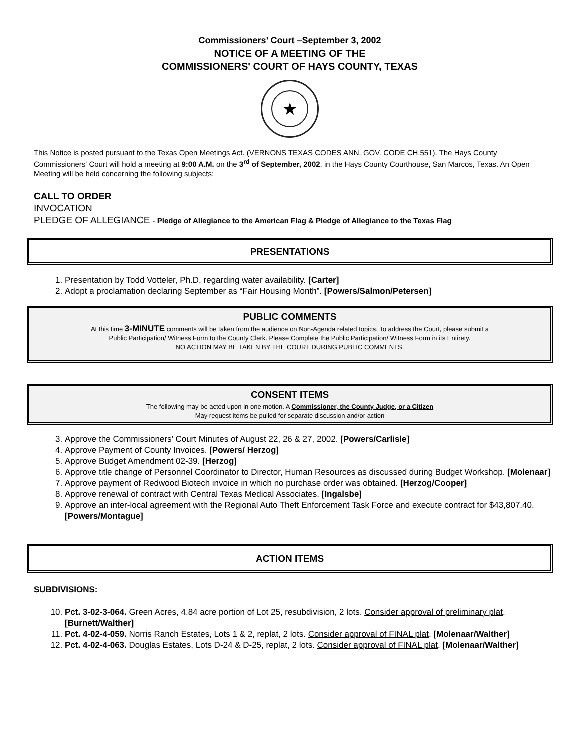Commissioners’ Court –September 3, 2002
NOTICE OF A MEETING OF THE
COMMISSIONERS' COURT OF HAYS COUNTY, TEXAS
★
This Notice is posted pursuant to the Texas Open Meetings Act. (VERNONS TEXAS CODES ANN. GOV. CODE CH.551). The Hays County Commissioners' Court will hold a meeting at 9:00 A.M. on the 3<sup>rd</sup> of September, 2002, in the Hays County Courthouse, San Marcos, Texas. An Open Meeting will be held concerning the following subjects:
CALL TO ORDER
INVOCATION
PLEDGE OF ALLEGIANCE - Pledge of Allegiance to the American Flag & Pledge of Allegiance to the Texas Flag
PRESENTATIONS
1. Presentation by Todd Votteler, Ph.D, regarding water availability. [Carter]
2. Adopt a proclamation declaring September as “Fair Housing Month”. [Powers/Salmon/Petersen]
PUBLIC COMMENTS
At this time 3-MINUTE comments will be taken from the audience on Non-Agenda related topics. To address the Court, please submit a
Public Participation/ Witness Form to the County Clerk. Please Complete the Public Participation/ Witness Form in its Entirety.
NO ACTION MAY BE TAKEN BY THE COURT DURING PUBLIC COMMENTS.
CONSENT ITEMS
The following may be acted upon in one motion. A Commissioner, the County Judge, or a Citizen
May request items be pulled for separate discussion and/or action
3. Approve the Commissioners’ Court Minutes of August 22, 26 & 27, 2002. [Powers/Carlisle]
4. Approve Payment of County Invoices. [Powers/ Herzog]
5. Approve Budget Amendment 02-39. [Herzog]
6. Approve title change of Personnel Coordinator to Director, Human Resources as discussed during Budget Workshop. [Molenaar]
7. Approve payment of Redwood Biotech invoice in which no purchase order was obtained. [Herzog/Cooper]
8. Approve renewal of contract with Central Texas Medical Associates. [Ingalsbe]
9. Approve an inter-local agreement with the Regional Auto Theft Enforcement Task Force and execute contract for $43,807.40. [Powers/Montague]
ACTION ITEMS
SUBDIVISIONS:
10. Pct. 3-02-3-064. Green Acres, 4.84 acre portion of Lot 25, resubdivision, 2 lots. Consider approval of preliminary plat. [Burnett/Walther]
11. Pct. 4-02-4-059. Norris Ranch Estates, Lots 1 & 2, replat, 2 lots. Consider approval of FINAL plat. [Molenaar/Walther]
12. Pct. 4-02-4-063. Douglas Estates, Lots D-24 & D-25, replat, 2 lots. Consider approval of FINAL plat. [Molenaar/Walther]